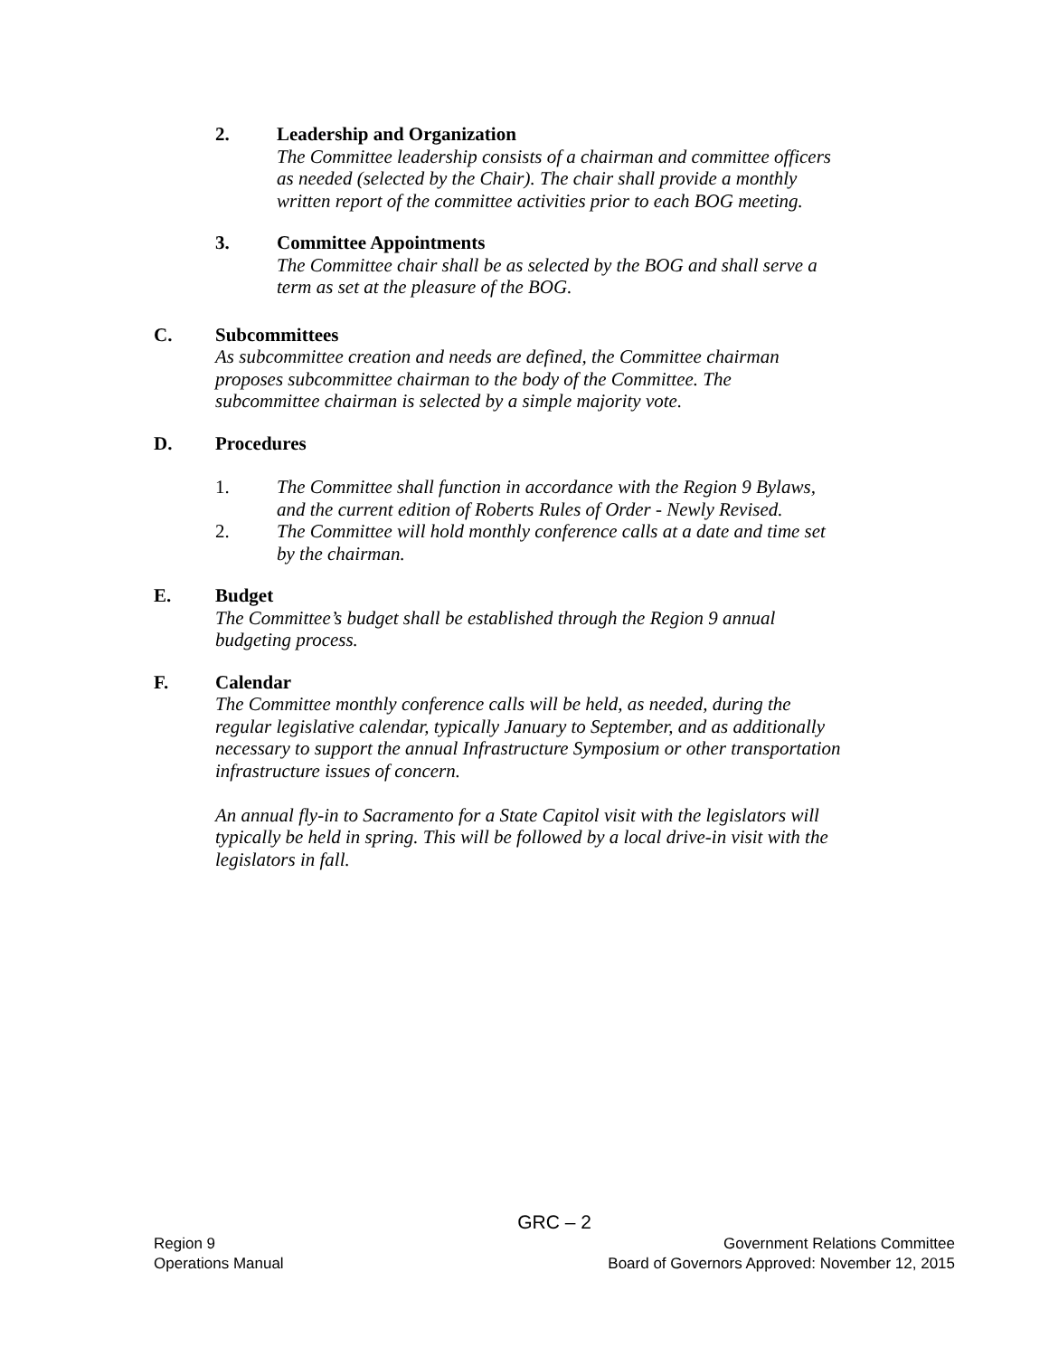2. Leadership and Organization
The Committee leadership consists of a chairman and committee officers
as needed (selected by the Chair). The chair shall provide a monthly
written report of the committee activities prior to each BOG meeting.
3. Committee Appointments
The Committee chair shall be as selected by the BOG and shall serve a
term as set at the pleasure of the BOG.
C. Subcommittees
As subcommittee creation and needs are defined, the Committee chairman
proposes subcommittee chairman to the body of the Committee. The
subcommittee chairman is selected by a simple majority vote.
D. Procedures
1. The Committee shall function in accordance with the Region 9 Bylaws,
and the current edition of Roberts Rules of Order - Newly Revised.
2. The Committee will hold monthly conference calls at a date and time set
by the chairman.
E. Budget
The Committee’s budget shall be established through the Region 9 annual
budgeting process.
F. Calendar
The Committee monthly conference calls will be held, as needed, during the
regular legislative calendar, typically January to September, and as additionally
necessary to support the annual Infrastructure Symposium or other transportation
infrastructure issues of concern.
An annual fly-in to Sacramento for a State Capitol visit with the legislators will
typically be held in spring. This will be followed by a local drive-in visit with the
legislators in fall.
GRC – 2
Region 9 Government Relations Committee
Operations Manual Board of Governors Approved: November 12, 2015